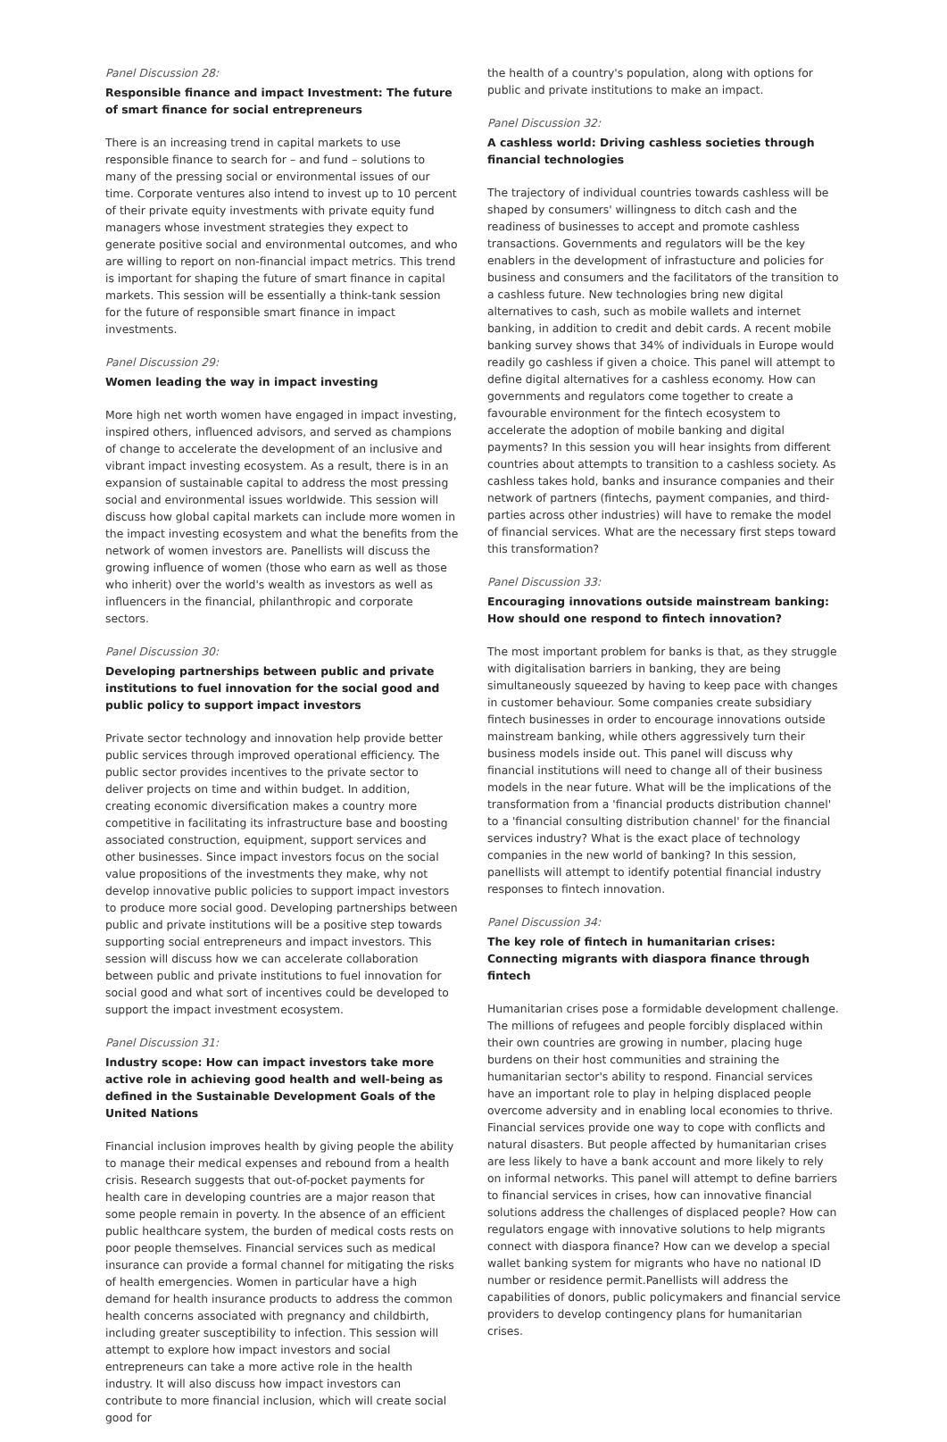Panel Discussion 28:
Responsible finance and impact Investment: The future of smart finance for social entrepreneurs
There is an increasing trend in capital markets to use responsible finance to search for – and fund – solutions to many of the pressing social or environmental issues of our time. Corporate ventures also intend to invest up to 10 percent of their private equity investments with private equity fund managers whose investment strategies they expect to generate positive social and environmental outcomes, and who are willing to report on non-financial impact metrics. This trend is important for shaping the future of smart finance in capital markets. This session will be essentially a think-tank session for the future of responsible smart finance in impact investments.
Panel Discussion 29:
Women leading the way in impact investing
More high net worth women have engaged in impact investing, inspired others, influenced advisors, and served as champions of change to accelerate the development of an inclusive and vibrant impact investing ecosystem. As a result, there is in an expansion of sustainable capital to address the most pressing social and environmental issues worldwide. This session will discuss how global capital markets can include more women in the impact investing ecosystem and what the benefits from the network of women investors are. Panellists will discuss the growing influence of women (those who earn as well as those who inherit) over the world's wealth as investors as well as influencers in the financial, philanthropic and corporate sectors.
Panel Discussion 30:
Developing partnerships between public and private institutions to fuel innovation for the social good and public policy to support impact investors
Private sector technology and innovation help provide better public services through improved operational efficiency. The public sector provides incentives to the private sector to deliver projects on time and within budget. In addition, creating economic diversification makes a country more competitive in facilitating its infrastructure base and boosting associated construction, equipment, support services and other businesses. Since impact investors focus on the social value propositions of the investments they make, why not develop innovative public policies to support impact investors to produce more social good. Developing partnerships between public and private institutions will be a positive step towards supporting social entrepreneurs and impact investors. This session will discuss how we can accelerate collaboration between public and private institutions to fuel innovation for social good and what sort of incentives could be developed to support the impact investment ecosystem.
Panel Discussion 31:
Industry scope: How can impact investors take more active role in achieving good health and well-being as defined in the Sustainable Development Goals of the United Nations
Financial inclusion improves health by giving people the ability to manage their medical expenses and rebound from a health crisis. Research suggests that out-of-pocket payments for health care in developing countries are a major reason that some people remain in poverty. In the absence of an efficient public healthcare system, the burden of medical costs rests on poor people themselves. Financial services such as medical insurance can provide a formal channel for mitigating the risks of health emergencies. Women in particular have a high demand for health insurance products to address the common health concerns associated with pregnancy and childbirth, including greater susceptibility to infection. This session will attempt to explore how impact investors and social entrepreneurs can take a more active role in the health industry. It will also discuss how impact investors can contribute to more financial inclusion, which will create social good for
the health of a country's population, along with options for public and private institutions to make an impact.
Panel Discussion 32:
A cashless world: Driving cashless societies through financial technologies
The trajectory of individual countries towards cashless will be shaped by consumers' willingness to ditch cash and the readiness of businesses to accept and promote cashless transactions. Governments and regulators will be the key enablers in the development of infrastucture and policies for business and consumers and the facilitators of the transition to a cashless future. New technologies bring new digital alternatives to cash, such as mobile wallets and internet banking, in addition to credit and debit cards. A recent mobile banking survey shows that 34% of individuals in Europe would readily go cashless if given a choice. This panel will attempt to define digital alternatives for a cashless economy. How can governments and regulators come together to create a favourable environment for the fintech ecosystem to accelerate the adoption of mobile banking and digital payments? In this session you will hear insights from different countries about attempts to transition to a cashless society. As cashless takes hold, banks and insurance companies and their network of partners (fintechs, payment companies, and third-parties across other industries) will have to remake the model of financial services. What are the necessary first steps toward this transformation?
Panel Discussion 33:
Encouraging innovations outside mainstream banking: How should one respond to fintech innovation?
The most important problem for banks is that, as they struggle with digitalisation barriers in banking, they are being simultaneously squeezed by having to keep pace with changes in customer behaviour. Some companies create subsidiary fintech businesses in order to encourage innovations outside mainstream banking, while others aggressively turn their business models inside out. This panel will discuss why financial institutions will need to change all of their business models in the near future. What will be the implications of the transformation from a 'financial products distribution channel' to a 'financial consulting distribution channel' for the financial services industry? What is the exact place of technology companies in the new world of banking? In this session, panellists will attempt to identify potential financial industry responses to fintech innovation.
Panel Discussion 34:
The key role of fintech in humanitarian crises: Connecting migrants with diaspora finance through fintech
Humanitarian crises pose a formidable development challenge. The millions of refugees and people forcibly displaced within their own countries are growing in number, placing huge burdens on their host communities and straining the humanitarian sector's ability to respond. Financial services have an important role to play in helping displaced people overcome adversity and in enabling local economies to thrive. Financial services provide one way to cope with conflicts and natural disasters. But people affected by humanitarian crises are less likely to have a bank account and more likely to rely on informal networks. This panel will attempt to define barriers to financial services in crises, how can innovative financial solutions address the challenges of displaced people? How can regulators engage with innovative solutions to help migrants connect with diaspora finance? How can we develop a special wallet banking system for migrants who have no national ID number or residence permit.Panellists will address the capabilities of donors, public policymakers and financial service providers to develop contingency plans for humanitarian crises.